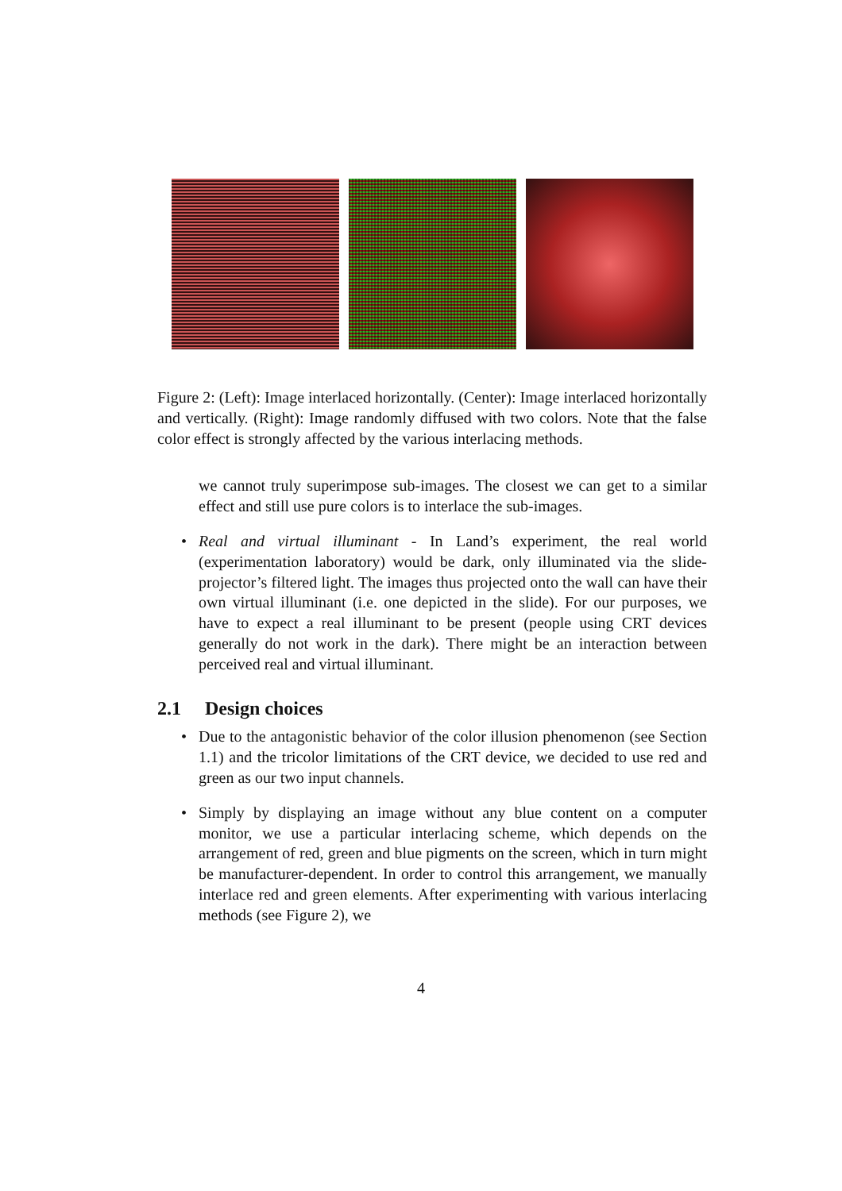Figure 2: (Left): Image interlaced horizontally. (Center): Image interlaced horizontally and vertically. (Right): Image randomly diffused with two colors. Note that the false color effect is strongly affected by the various interlacing methods.
we cannot truly superimpose sub-images. The closest we can get to a similar effect and still use pure colors is to interlace the sub-images.
• Real and virtual illuminant - In Land’s experiment, the real world (experimentation laboratory) would be dark, only illuminated via the slide-projector’s filtered light. The images thus projected onto the wall can have their own virtual illuminant (i.e. one depicted in the slide). For our purposes, we have to expect a real illuminant to be present (people using CRT devices generally do not work in the dark). There might be an interaction between perceived real and virtual illuminant.
2.1 Design choices
• Due to the antagonistic behavior of the color illusion phenomenon (see Section 1.1) and the tricolor limitations of the CRT device, we decided to use red and green as our two input channels.
• Simply by displaying an image without any blue content on a computer monitor, we use a particular interlacing scheme, which depends on the arrangement of red, green and blue pigments on the screen, which in turn might be manufacturer-dependent. In order to control this arrangement, we manually interlace red and green elements. After experimenting with various interlacing methods (see Figure 2), we
4